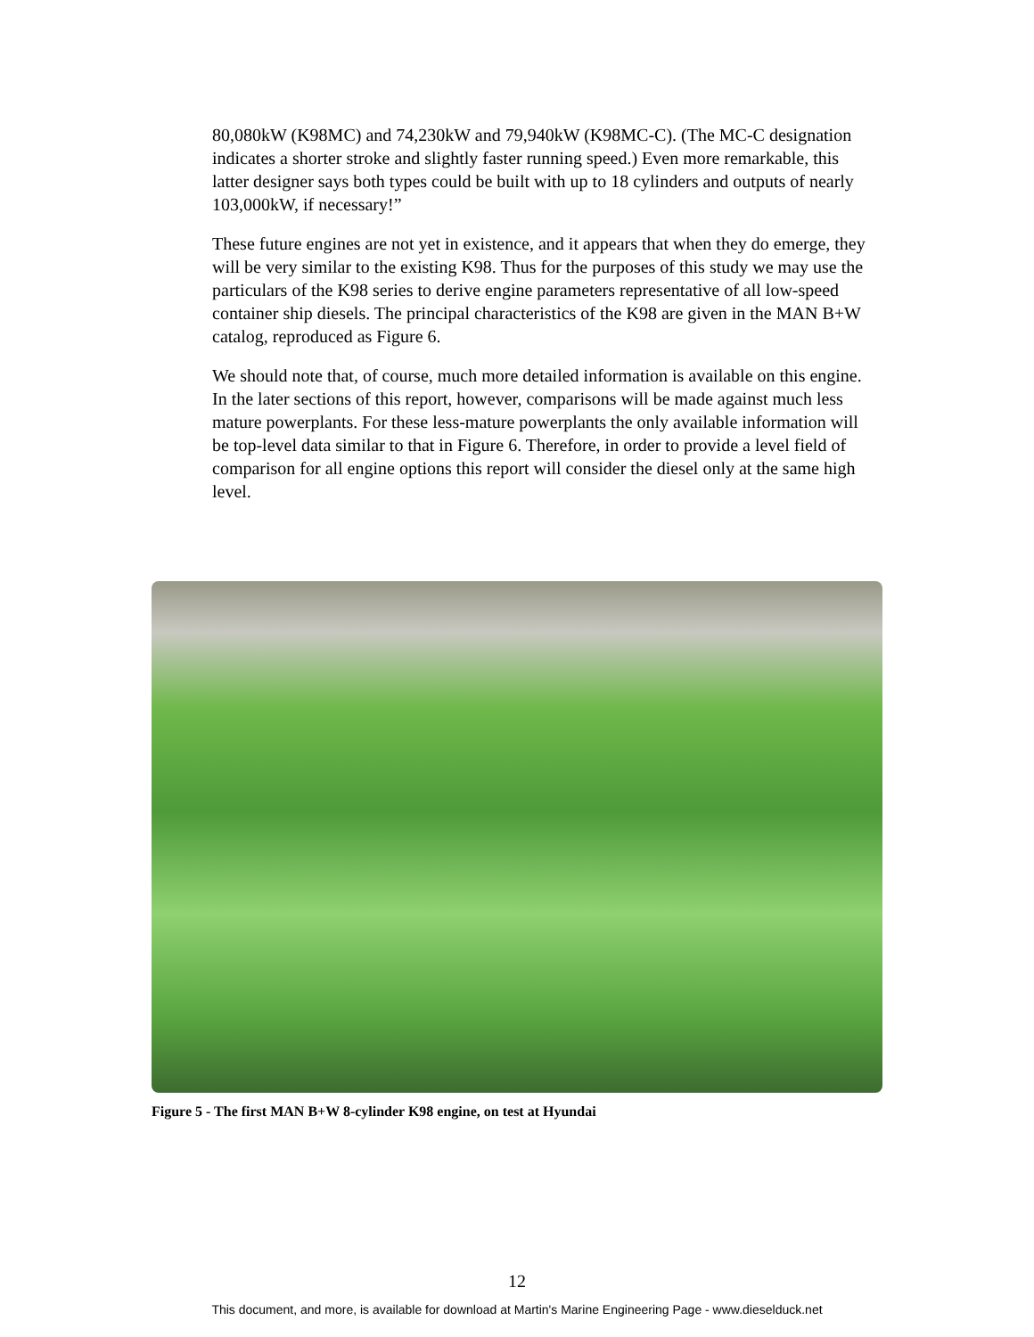80,080kW (K98MC) and 74,230kW and 79,940kW (K98MC-C). (The MC-C designation indicates a shorter stroke and slightly faster running speed.) Even more remarkable, this latter designer says both types could be built with up to 18 cylinders and outputs of nearly 103,000kW, if necessary!”
These future engines are not yet in existence, and it appears that when they do emerge, they will be very similar to the existing K98. Thus for the purposes of this study we may use the particulars of the K98 series to derive engine parameters representative of all low-speed container ship diesels. The principal characteristics of the K98 are given in the MAN B+W catalog, reproduced as Figure 6.
We should note that, of course, much more detailed information is available on this engine. In the later sections of this report, however, comparisons will be made against much less mature powerplants. For these less-mature powerplants the only available information will be top-level data similar to that in Figure 6. Therefore, in order to provide a level field of comparison for all engine options this report will consider the diesel only at the same high level.
Figure 5 - The first MAN B+W 8-cylinder K98 engine, on test at Hyundai
12
This document, and more, is available for download at Martin's Marine Engineering Page - www.dieselduck.net